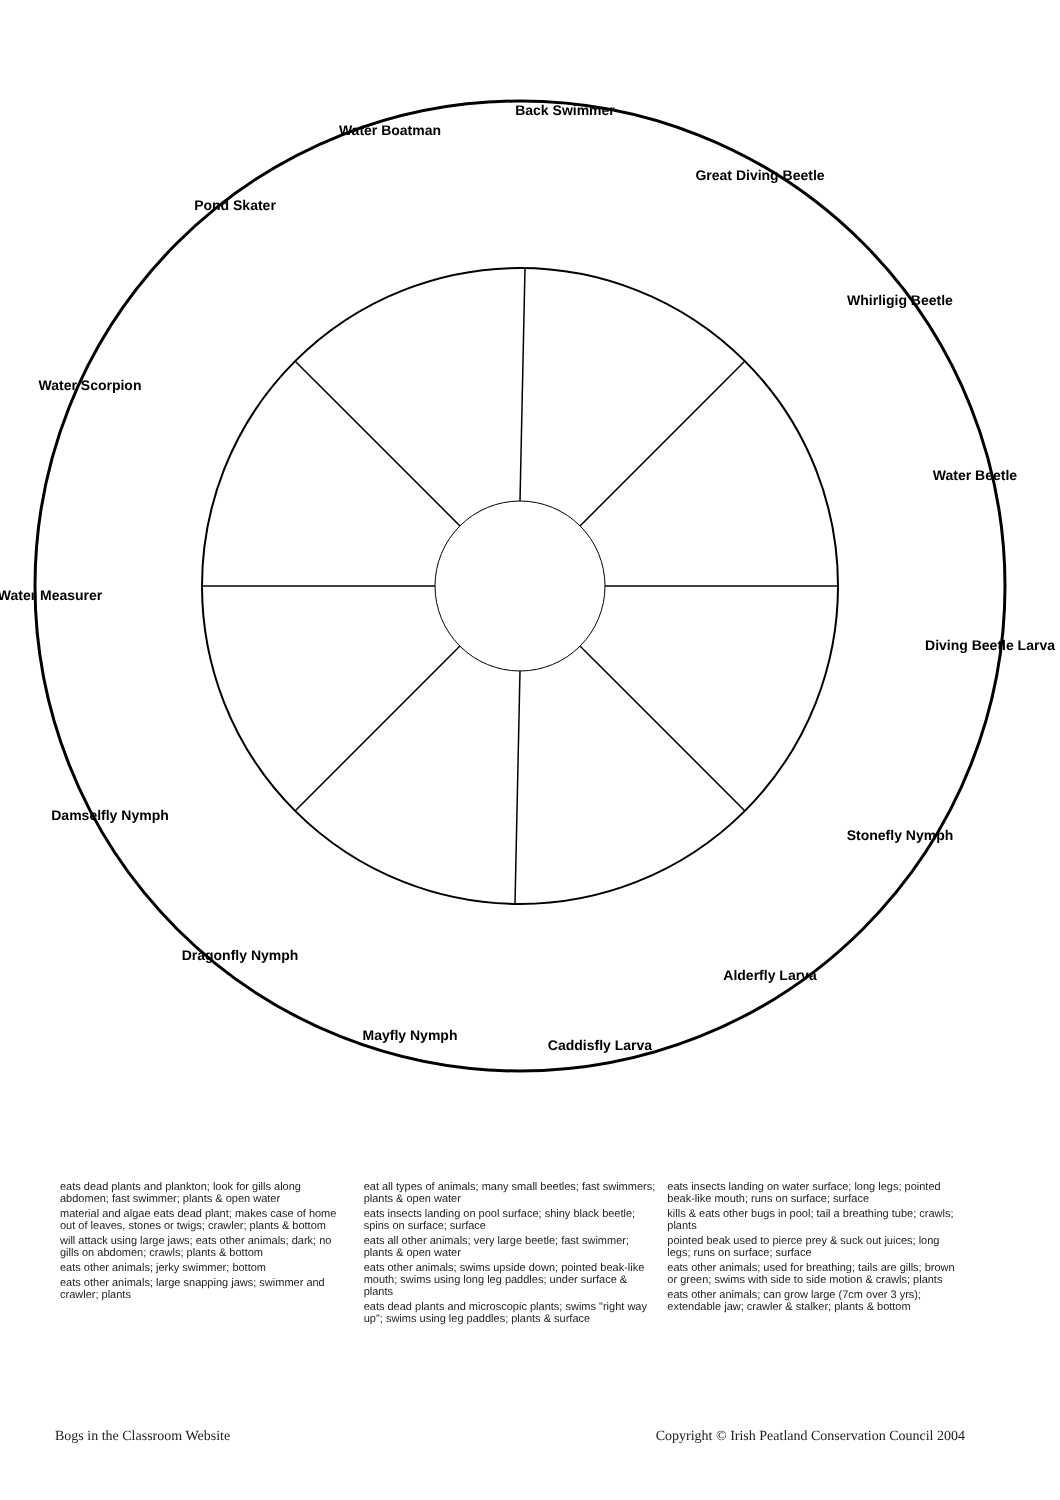Back Swimmer
Water Boatman
Pond Skater
Water Scorpion
Water Measurer
Damselfly Nymph
Dragonfly Nymph
Mayfly Nymph
Caddisfly Larva
Alderfly Larva
Stonefly Nymph
Diving Beetle Larva
Water Beetle
Whirligig Beetle
Great Diving Beetle
eats dead plants and plankton; look for gills along abdomen; fast swimmer; plants & open water
material and algae eats dead plant; makes case of home out of leaves, stones or twigs; crawler; plants & bottom
will attack using large jaws; eats other animals; dark; no gills on abdomen; crawls; plants & bottom
eats other animals; jerky swimmer; bottom
eats other animals; large snapping jaws; swimmer and crawler; plants
eat all types of animals; many small beetles; fast swimmers; plants & open water
eats insects landing on pool surface; shiny black beetle; spins on surface; surface
eats all other animals; very large beetle; fast swimmer; plants & open water
eats other animals; swims upside down; pointed beak-like mouth; swims using long leg paddles; under surface & plants
eats dead plants and microscopic plants; swims "right way up"; swims using leg paddles; plants & surface
eats insects landing on water surface; long legs; pointed beak-like mouth; runs on surface; surface
kills & eats other bugs in pool; tail a breathing tube; crawls; plants
pointed beak used to pierce prey & suck out juices; long legs; runs on surface; surface
eats other animals; used for breathing; tails are gills; brown or green; swims with side to side motion & crawls; plants
eats other animals; can grow large (7cm over 3 yrs); extendable jaw; crawler & stalker; plants & bottom
Bogs in the Classroom Website Copyright © Irish Peatland Conservation Council 2004